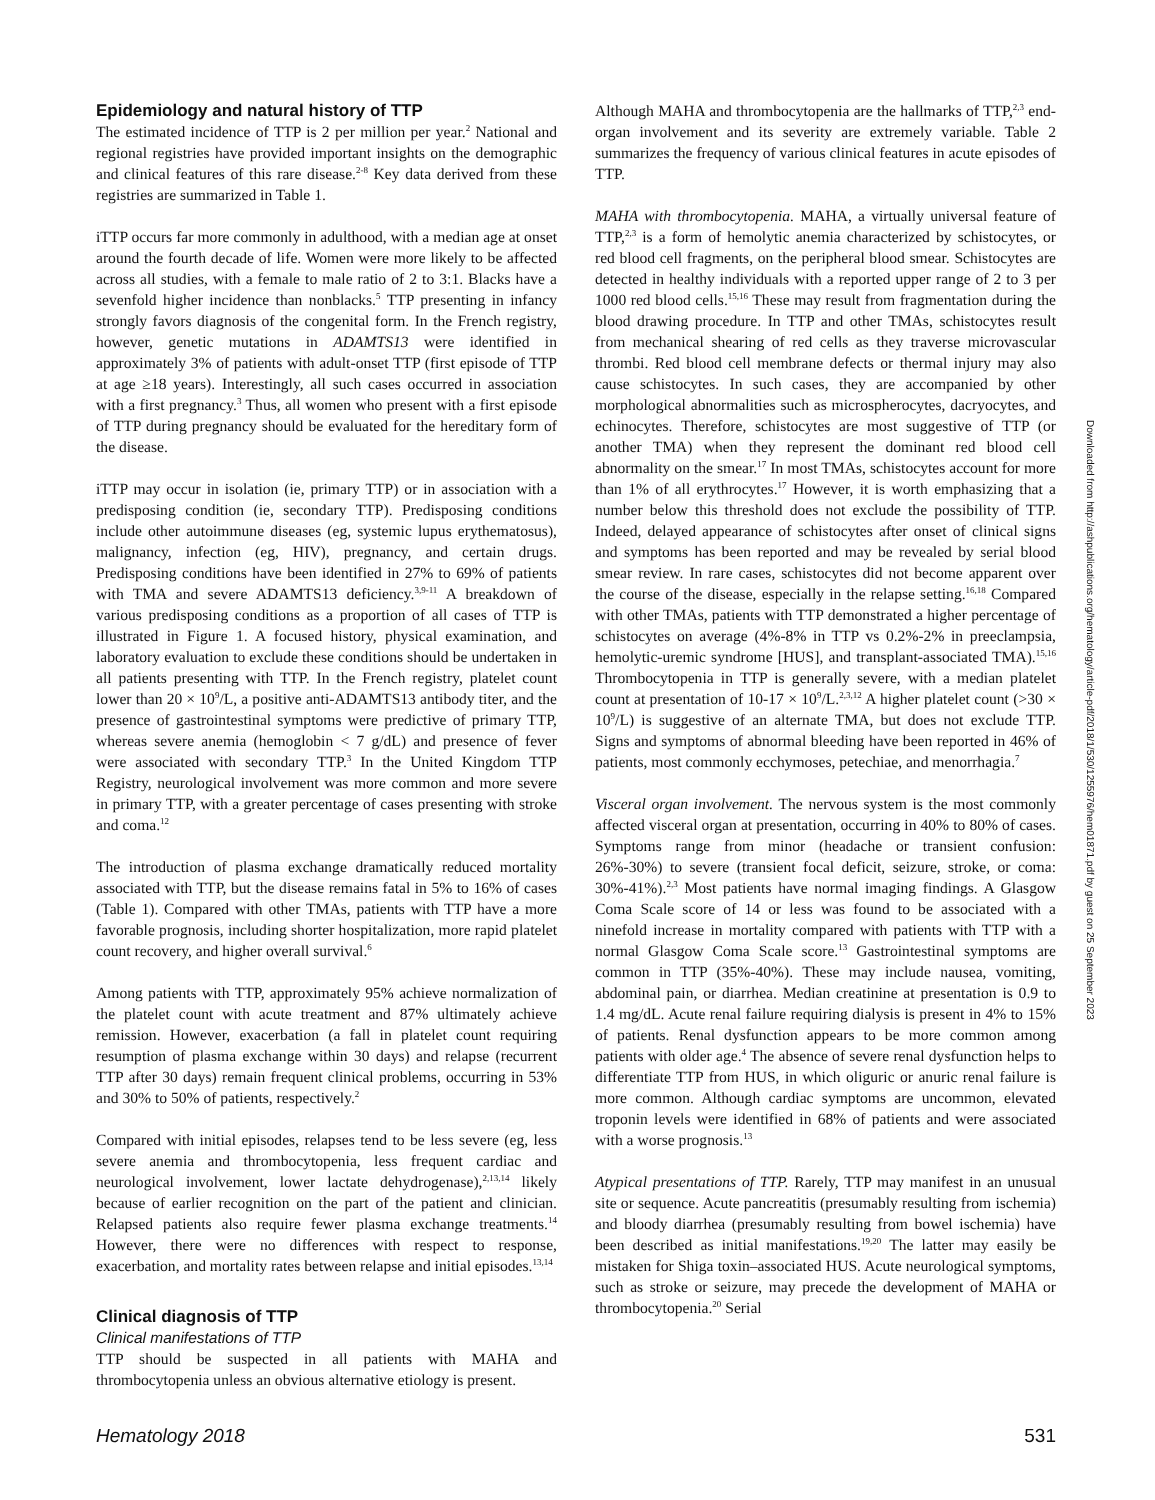Epidemiology and natural history of TTP
The estimated incidence of TTP is 2 per million per year.<sup>2</sup> National and regional registries have provided important insights on the demographic and clinical features of this rare disease.<sup>2-8</sup> Key data derived from these registries are summarized in Table 1.
iTTP occurs far more commonly in adulthood, with a median age at onset around the fourth decade of life. Women were more likely to be affected across all studies, with a female to male ratio of 2 to 3:1. Blacks have a sevenfold higher incidence than nonblacks.<sup>5</sup> TTP presenting in infancy strongly favors diagnosis of the congenital form. In the French registry, however, genetic mutations in ADAMTS13 were identified in approximately 3% of patients with adult-onset TTP (first episode of TTP at age ≥18 years). Interestingly, all such cases occurred in association with a first pregnancy.<sup>3</sup> Thus, all women who present with a first episode of TTP during pregnancy should be evaluated for the hereditary form of the disease.
iTTP may occur in isolation (ie, primary TTP) or in association with a predisposing condition (ie, secondary TTP). Predisposing conditions include other autoimmune diseases (eg, systemic lupus erythematosus), malignancy, infection (eg, HIV), pregnancy, and certain drugs. Predisposing conditions have been identified in 27% to 69% of patients with TMA and severe ADAMTS13 deficiency.<sup>3,9-11</sup> A breakdown of various predisposing conditions as a proportion of all cases of TTP is illustrated in Figure 1. A focused history, physical examination, and laboratory evaluation to exclude these conditions should be undertaken in all patients presenting with TTP. In the French registry, platelet count lower than 20 × 10<sup>9</sup>/L, a positive anti-ADAMTS13 antibody titer, and the presence of gastrointestinal symptoms were predictive of primary TTP, whereas severe anemia (hemoglobin < 7 g/dL) and presence of fever were associated with secondary TTP.<sup>3</sup> In the United Kingdom TTP Registry, neurological involvement was more common and more severe in primary TTP, with a greater percentage of cases presenting with stroke and coma.<sup>12</sup>
The introduction of plasma exchange dramatically reduced mortality associated with TTP, but the disease remains fatal in 5% to 16% of cases (Table 1). Compared with other TMAs, patients with TTP have a more favorable prognosis, including shorter hospitalization, more rapid platelet count recovery, and higher overall survival.<sup>6</sup>
Among patients with TTP, approximately 95% achieve normalization of the platelet count with acute treatment and 87% ultimately achieve remission. However, exacerbation (a fall in platelet count requiring resumption of plasma exchange within 30 days) and relapse (recurrent TTP after 30 days) remain frequent clinical problems, occurring in 53% and 30% to 50% of patients, respectively.<sup>2</sup>
Compared with initial episodes, relapses tend to be less severe (eg, less severe anemia and thrombocytopenia, less frequent cardiac and neurological involvement, lower lactate dehydrogenase),<sup>2,13,14</sup> likely because of earlier recognition on the part of the patient and clinician. Relapsed patients also require fewer plasma exchange treatments.<sup>14</sup> However, there were no differences with respect to response, exacerbation, and mortality rates between relapse and initial episodes.<sup>13,14</sup>
Clinical diagnosis of TTP
Clinical manifestations of TTP
TTP should be suspected in all patients with MAHA and thrombocytopenia unless an obvious alternative etiology is present.
Although MAHA and thrombocytopenia are the hallmarks of TTP,<sup>2,3</sup> end-organ involvement and its severity are extremely variable. Table 2 summarizes the frequency of various clinical features in acute episodes of TTP.
MAHA with thrombocytopenia. MAHA, a virtually universal feature of TTP,<sup>2,3</sup> is a form of hemolytic anemia characterized by schistocytes, or red blood cell fragments, on the peripheral blood smear. Schistocytes are detected in healthy individuals with a reported upper range of 2 to 3 per 1000 red blood cells.<sup>15,16</sup> These may result from fragmentation during the blood drawing procedure. In TTP and other TMAs, schistocytes result from mechanical shearing of red cells as they traverse microvascular thrombi. Red blood cell membrane defects or thermal injury may also cause schistocytes. In such cases, they are accompanied by other morphological abnormalities such as microspherocytes, dacryocytes, and echinocytes. Therefore, schistocytes are most suggestive of TTP (or another TMA) when they represent the dominant red blood cell abnormality on the smear.<sup>17</sup> In most TMAs, schistocytes account for more than 1% of all erythrocytes.<sup>17</sup> However, it is worth emphasizing that a number below this threshold does not exclude the possibility of TTP. Indeed, delayed appearance of schistocytes after onset of clinical signs and symptoms has been reported and may be revealed by serial blood smear review. In rare cases, schistocytes did not become apparent over the course of the disease, especially in the relapse setting.<sup>16,18</sup> Compared with other TMAs, patients with TTP demonstrated a higher percentage of schistocytes on average (4%-8% in TTP vs 0.2%-2% in preeclampsia, hemolytic-uremic syndrome [HUS], and transplant-associated TMA).<sup>15,16</sup> Thrombocytopenia in TTP is generally severe, with a median platelet count at presentation of 10-17 × 10<sup>9</sup>/L.<sup>2,3,12</sup> A higher platelet count (>30 × 10<sup>9</sup>/L) is suggestive of an alternate TMA, but does not exclude TTP. Signs and symptoms of abnormal bleeding have been reported in 46% of patients, most commonly ecchymoses, petechiae, and menorrhagia.<sup>7</sup>
Visceral organ involvement. The nervous system is the most commonly affected visceral organ at presentation, occurring in 40% to 80% of cases. Symptoms range from minor (headache or transient confusion: 26%-30%) to severe (transient focal deficit, seizure, stroke, or coma: 30%-41%).<sup>2,3</sup> Most patients have normal imaging findings. A Glasgow Coma Scale score of 14 or less was found to be associated with a ninefold increase in mortality compared with patients with TTP with a normal Glasgow Coma Scale score.<sup>13</sup> Gastrointestinal symptoms are common in TTP (35%-40%). These may include nausea, vomiting, abdominal pain, or diarrhea. Median creatinine at presentation is 0.9 to 1.4 mg/dL. Acute renal failure requiring dialysis is present in 4% to 15% of patients. Renal dysfunction appears to be more common among patients with older age.<sup>4</sup> The absence of severe renal dysfunction helps to differentiate TTP from HUS, in which oliguric or anuric renal failure is more common. Although cardiac symptoms are uncommon, elevated troponin levels were identified in 68% of patients and were associated with a worse prognosis.<sup>13</sup>
Atypical presentations of TTP. Rarely, TTP may manifest in an unusual site or sequence. Acute pancreatitis (presumably resulting from ischemia) and bloody diarrhea (presumably resulting from bowel ischemia) have been described as initial manifestations.<sup>19,20</sup> The latter may easily be mistaken for Shiga toxin–associated HUS. Acute neurological symptoms, such as stroke or seizure, may precede the development of MAHA or thrombocytopenia.<sup>20</sup> Serial
Downloaded from http://ashpublications.org/hematology/article-pdf/2018/1/530/1255976/hem01871.pdf by guest on 25 September 2023
Hematology 2018 531